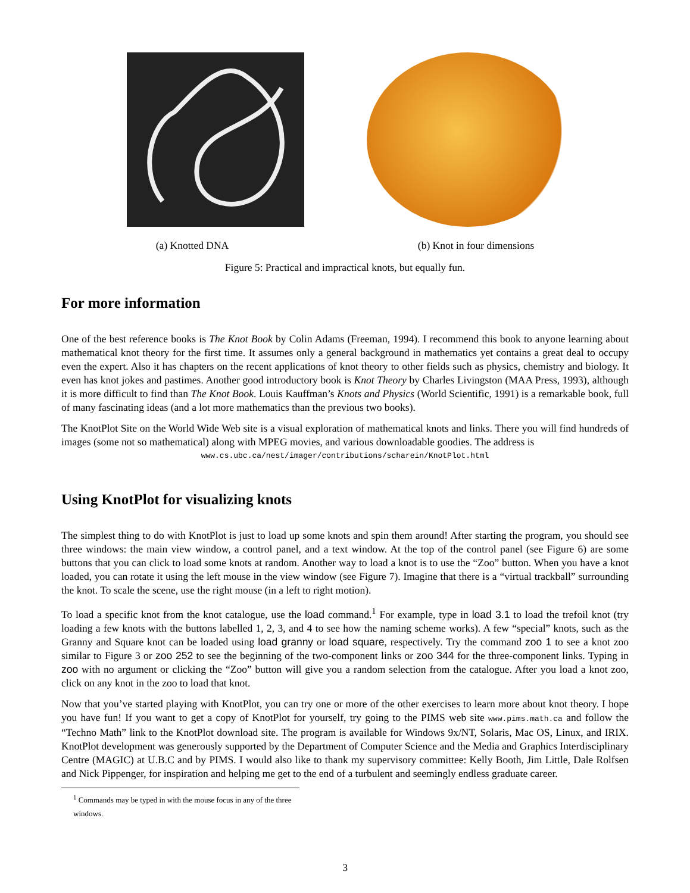(a) Knotted DNA (b) Knot in four dimensions
Figure 5: Practical and impractical knots, but equally fun.
For more information
One of the best reference books is The Knot Book by Colin Adams (Freeman, 1994). I recommend this book to anyone learning about mathematical knot theory for the first time. It assumes only a general background in mathematics yet contains a great deal to occupy even the expert. Also it has chapters on the recent applications of knot theory to other fields such as physics, chemistry and biology. It even has knot jokes and pastimes. Another good introductory book is Knot Theory by Charles Livingston (MAA Press, 1993), although it is more difficult to find than The Knot Book. Louis Kauffman’s Knots and Physics (World Scientific, 1991) is a remarkable book, full of many fascinating ideas (and a lot more mathematics than the previous two books).
The KnotPlot Site on the World Wide Web site is a visual exploration of mathematical knots and links. There you will find hundreds of images (some not so mathematical) along with MPEG movies, and various downloadable goodies. The address is
www.cs.ubc.ca/nest/imager/contributions/scharein/KnotPlot.html
Using KnotPlot for visualizing knots
The simplest thing to do with KnotPlot is just to load up some knots and spin them around! After starting the program, you should see three windows: the main view window, a control panel, and a text window. At the top of the control panel (see Figure 6) are some buttons that you can click to load some knots at random. Another way to load a knot is to use the “Zoo” button. When you have a knot loaded, you can rotate it using the left mouse in the view window (see Figure 7). Imagine that there is a “virtual trackball” surrounding the knot. To scale the scene, use the right mouse (in a left to right motion).
To load a specific knot from the knot catalogue, use the load command.<sup>1</sup> For example, type in load 3.1 to load the trefoil knot (try loading a few knots with the buttons labelled 1, 2, 3, and 4 to see how the naming scheme works). A few “special” knots, such as the Granny and Square knot can be loaded using load granny or load square, respectively. Try the command zoo 1 to see a knot zoo similar to Figure 3 or zoo 252 to see the beginning of the two-component links or zoo 344 for the three-component links. Typing in zoo with no argument or clicking the “Zoo” button will give you a random selection from the catalogue. After you load a knot zoo, click on any knot in the zoo to load that knot.
Now that you’ve started playing with KnotPlot, you can try one or more of the other exercises to learn more about knot theory. I hope you have fun! If you want to get a copy of KnotPlot for yourself, try going to the PIMS web site www.pims.math.ca and follow the “Techno Math” link to the KnotPlot download site. The program is available for Windows 9x/NT, Solaris, Mac OS, Linux, and IRIX. KnotPlot development was generously supported by the Department of Computer Science and the Media and Graphics Interdisciplinary Centre (MAGIC) at U.B.C and by PIMS. I would also like to thank my supervisory committee: Kelly Booth, Jim Little, Dale Rolfsen and Nick Pippenger, for inspiration and helping me get to the end of a turbulent and seemingly endless graduate career.
<sup>1</sup> Commands may be typed in with the mouse focus in any of the three windows.
3